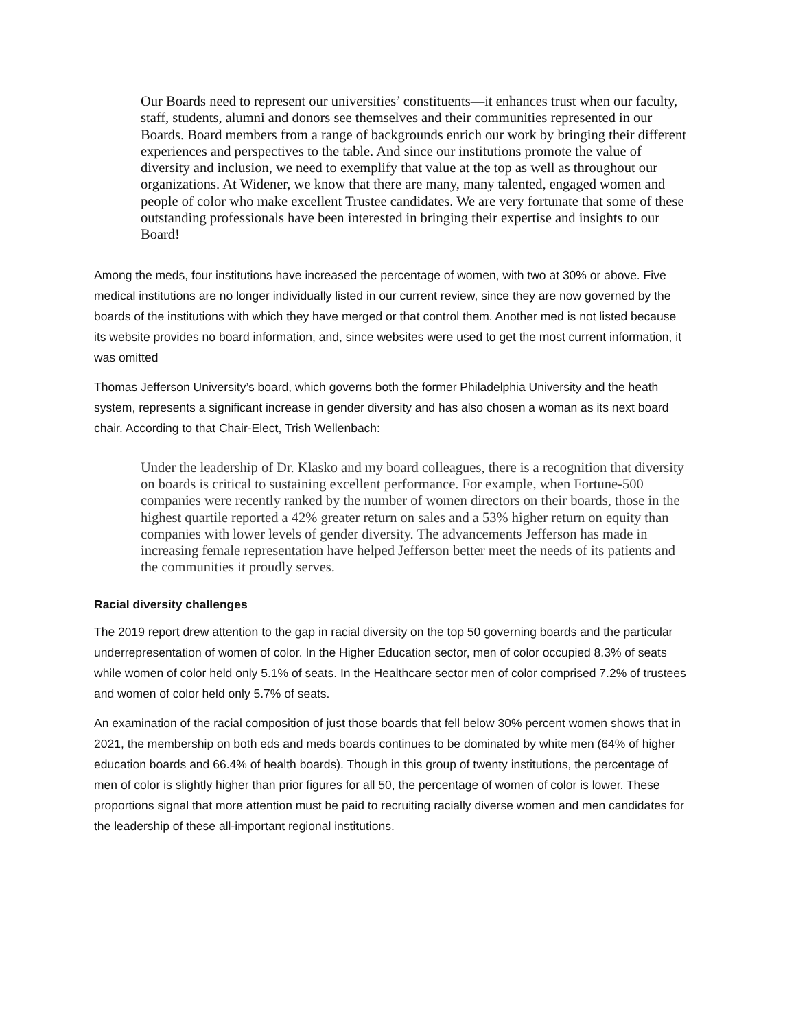Our Boards need to represent our universities’ constituents—it enhances trust when our faculty, staff, students, alumni and donors see themselves and their communities represented in our Boards. Board members from a range of backgrounds enrich our work by bringing their different experiences and perspectives to the table. And since our institutions promote the value of diversity and inclusion, we need to exemplify that value at the top as well as throughout our organizations. At Widener, we know that there are many, many talented, engaged women and people of color who make excellent Trustee candidates. We are very fortunate that some of these outstanding professionals have been interested in bringing their expertise and insights to our Board!
Among the meds, four institutions have increased the percentage of women, with two at 30% or above. Five medical institutions are no longer individually listed in our current review, since they are now governed by the boards of the institutions with which they have merged or that control them. Another med is not listed because its website provides no board information, and, since websites were used to get the most current information, it was omitted
Thomas Jefferson University’s board, which governs both the former Philadelphia University and the heath system, represents a significant increase in gender diversity and has also chosen a woman as its next board chair. According to that Chair-Elect, Trish Wellenbach:
Under the leadership of Dr. Klasko and my board colleagues, there is a recognition that diversity on boards is critical to sustaining excellent performance. For example, when Fortune-500 companies were recently ranked by the number of women directors on their boards, those in the highest quartile reported a 42% greater return on sales and a 53% higher return on equity than companies with lower levels of gender diversity. The advancements Jefferson has made in increasing female representation have helped Jefferson better meet the needs of its patients and the communities it proudly serves.
Racial diversity challenges
The 2019 report drew attention to the gap in racial diversity on the top 50 governing boards and the particular underrepresentation of women of color. In the Higher Education sector, men of color occupied 8.3% of seats while women of color held only 5.1% of seats. In the Healthcare sector men of color comprised 7.2% of trustees and women of color held only 5.7% of seats.
An examination of the racial composition of just those boards that fell below 30% percent women shows that in 2021, the membership on both eds and meds boards continues to be dominated by white men (64% of higher education boards and 66.4% of health boards). Though in this group of twenty institutions, the percentage of men of color is slightly higher than prior figures for all 50, the percentage of women of color is lower. These proportions signal that more attention must be paid to recruiting racially diverse women and men candidates for the leadership of these all-important regional institutions.